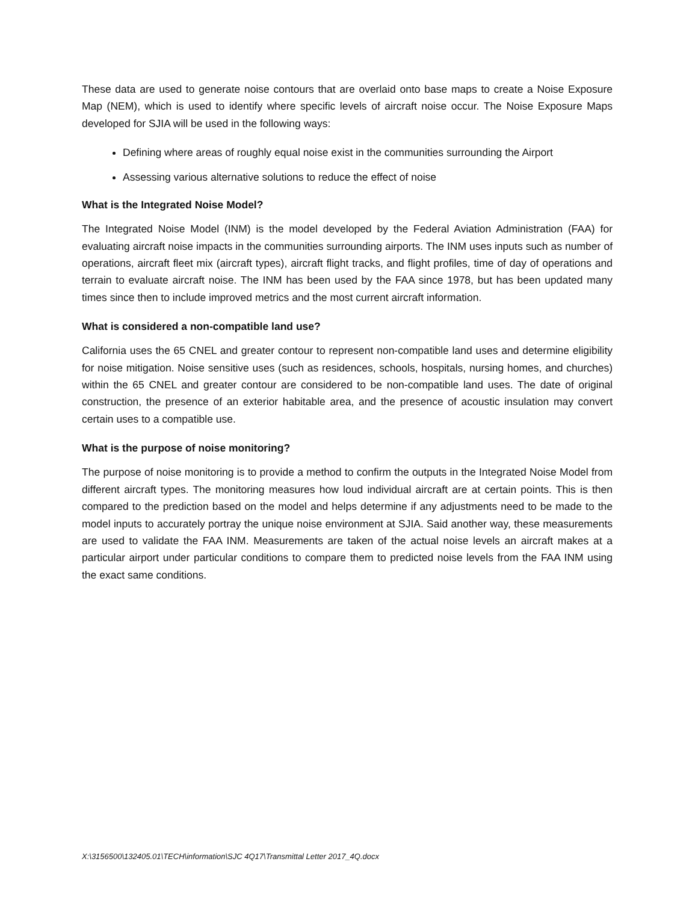These data are used to generate noise contours that are overlaid onto base maps to create a Noise Exposure Map (NEM), which is used to identify where specific levels of aircraft noise occur. The Noise Exposure Maps developed for SJIA will be used in the following ways:
Defining where areas of roughly equal noise exist in the communities surrounding the Airport
Assessing various alternative solutions to reduce the effect of noise
What is the Integrated Noise Model?
The Integrated Noise Model (INM) is the model developed by the Federal Aviation Administration (FAA) for evaluating aircraft noise impacts in the communities surrounding airports. The INM uses inputs such as number of operations, aircraft fleet mix (aircraft types), aircraft flight tracks, and flight profiles, time of day of operations and terrain to evaluate aircraft noise. The INM has been used by the FAA since 1978, but has been updated many times since then to include improved metrics and the most current aircraft information.
What is considered a non-compatible land use?
California uses the 65 CNEL and greater contour to represent non-compatible land uses and determine eligibility for noise mitigation. Noise sensitive uses (such as residences, schools, hospitals, nursing homes, and churches) within the 65 CNEL and greater contour are considered to be non-compatible land uses. The date of original construction, the presence of an exterior habitable area, and the presence of acoustic insulation may convert certain uses to a compatible use.
What is the purpose of noise monitoring?
The purpose of noise monitoring is to provide a method to confirm the outputs in the Integrated Noise Model from different aircraft types. The monitoring measures how loud individual aircraft are at certain points. This is then compared to the prediction based on the model and helps determine if any adjustments need to be made to the model inputs to accurately portray the unique noise environment at SJIA. Said another way, these measurements are used to validate the FAA INM. Measurements are taken of the actual noise levels an aircraft makes at a particular airport under particular conditions to compare them to predicted noise levels from the FAA INM using the exact same conditions.
X:\3156500\132405.01\TECH\information\SJC 4Q17\Transmittal Letter 2017_4Q.docx